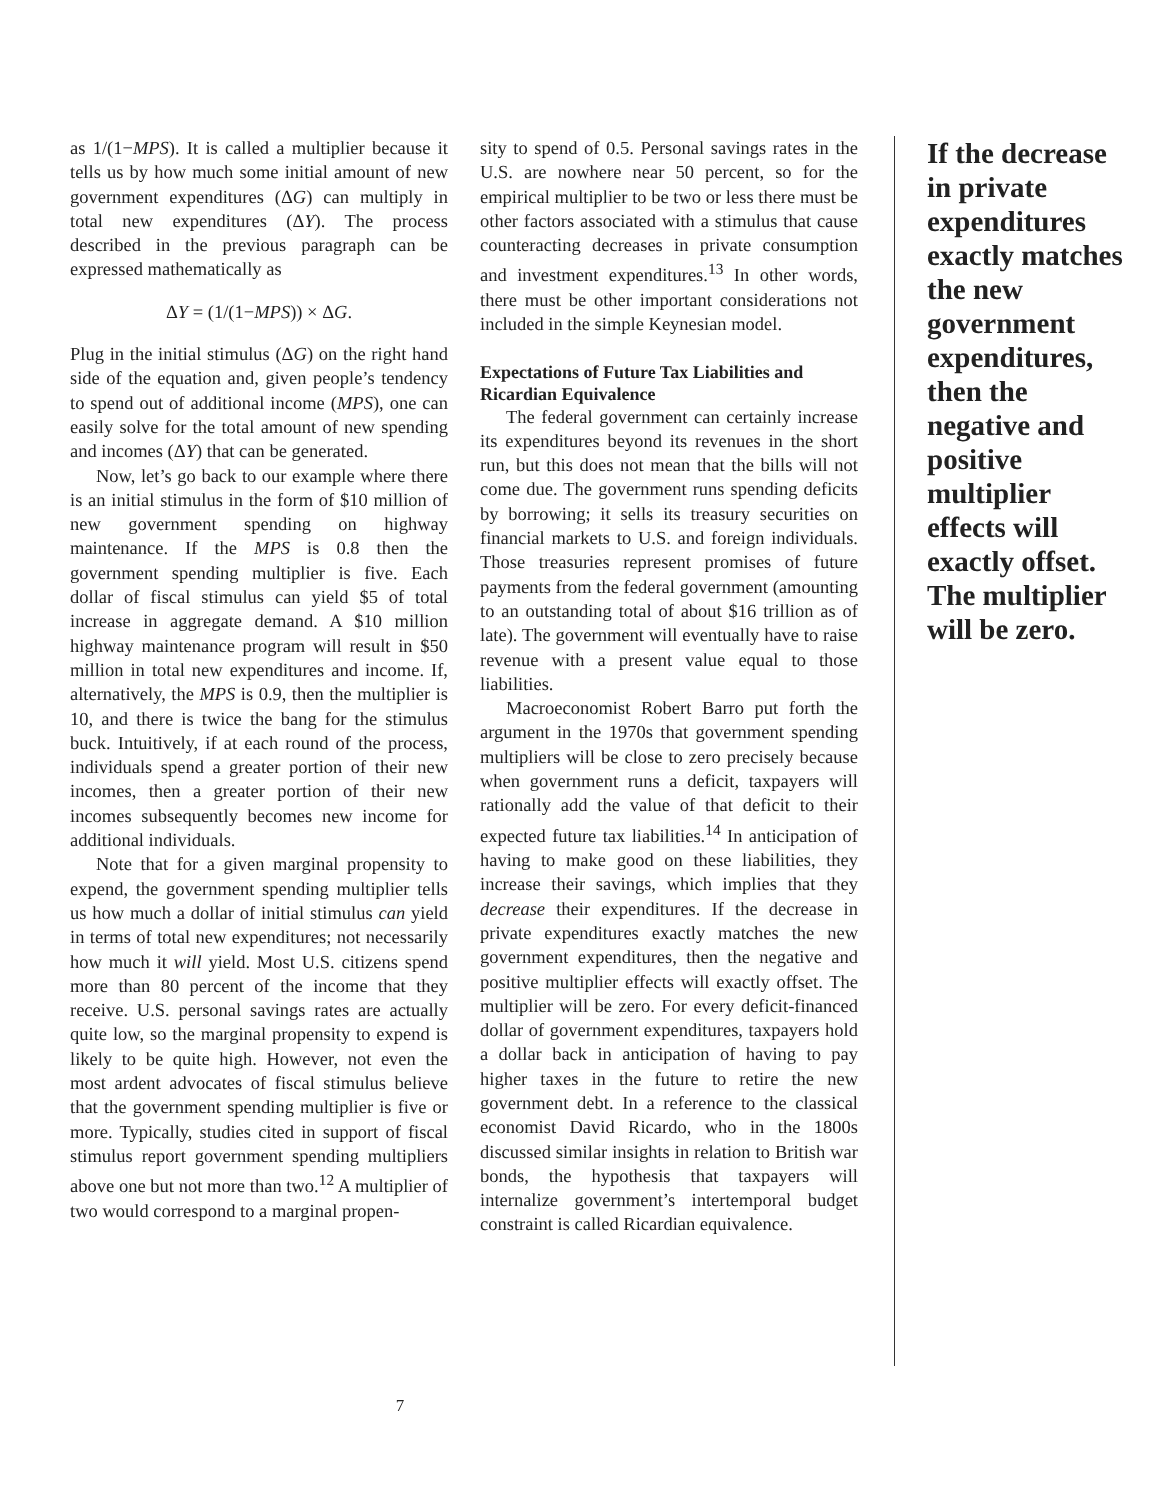as 1/(1−MPS). It is called a multiplier because it tells us by how much some initial amount of new government expenditures (ΔG) can multiply in total new expenditures (ΔY). The process described in the previous paragraph can be expressed mathematically as
ΔY = (1/(1−MPS)) × ΔG.
Plug in the initial stimulus (ΔG) on the right hand side of the equation and, given people’s tendency to spend out of additional income (MPS), one can easily solve for the total amount of new spending and incomes (ΔY) that can be generated.
Now, let’s go back to our example where there is an initial stimulus in the form of $10 million of new government spending on highway maintenance. If the MPS is 0.8 then the government spending multiplier is five. Each dollar of fiscal stimulus can yield $5 of total increase in aggregate demand. A $10 million highway maintenance program will result in $50 million in total new expenditures and income. If, alternatively, the MPS is 0.9, then the multiplier is 10, and there is twice the bang for the stimulus buck. Intuitively, if at each round of the process, individuals spend a greater portion of their new incomes, then a greater portion of their new incomes subsequently becomes new income for additional individuals.
Note that for a given marginal propensity to expend, the government spending multiplier tells us how much a dollar of initial stimulus can yield in terms of total new expenditures; not necessarily how much it will yield. Most U.S. citizens spend more than 80 percent of the income that they receive. U.S. personal savings rates are actually quite low, so the marginal propensity to expend is likely to be quite high. However, not even the most ardent advocates of fiscal stimulus believe that the government spending multiplier is five or more. Typically, studies cited in support of fiscal stimulus report government spending multipliers above one but not more than two.<sup>12</sup> A multiplier of two would correspond to a marginal propen-
sity to spend of 0.5. Personal savings rates in the U.S. are nowhere near 50 percent, so for the empirical multiplier to be two or less there must be other factors associated with a stimulus that cause counteracting decreases in private consumption and investment expenditures.<sup>13</sup> In other words, there must be other important considerations not included in the simple Keynesian model.
Expectations of Future Tax Liabilities and Ricardian Equivalence
The federal government can certainly increase its expenditures beyond its revenues in the short run, but this does not mean that the bills will not come due. The government runs spending deficits by borrowing; it sells its treasury securities on financial markets to U.S. and foreign individuals. Those treasuries represent promises of future payments from the federal government (amounting to an outstanding total of about $16 trillion as of late). The government will eventually have to raise revenue with a present value equal to those liabilities.
Macroeconomist Robert Barro put forth the argument in the 1970s that government spending multipliers will be close to zero precisely because when government runs a deficit, taxpayers will rationally add the value of that deficit to their expected future tax liabilities.<sup>14</sup> In anticipation of having to make good on these liabilities, they increase their savings, which implies that they decrease their expenditures. If the decrease in private expenditures exactly matches the new government expenditures, then the negative and positive multiplier effects will exactly offset. The multiplier will be zero. For every deficit-financed dollar of government expenditures, taxpayers hold a dollar back in anticipation of having to pay higher taxes in the future to retire the new government debt. In a reference to the classical economist David Ricardo, who in the 1800s discussed similar insights in relation to British war bonds, the hypothesis that taxpayers will internalize government’s intertemporal budget constraint is called Ricardian equivalence.
If the decrease in private expenditures exactly matches the new government expenditures, then the negative and positive multiplier effects will exactly offset. The multiplier will be zero.
7